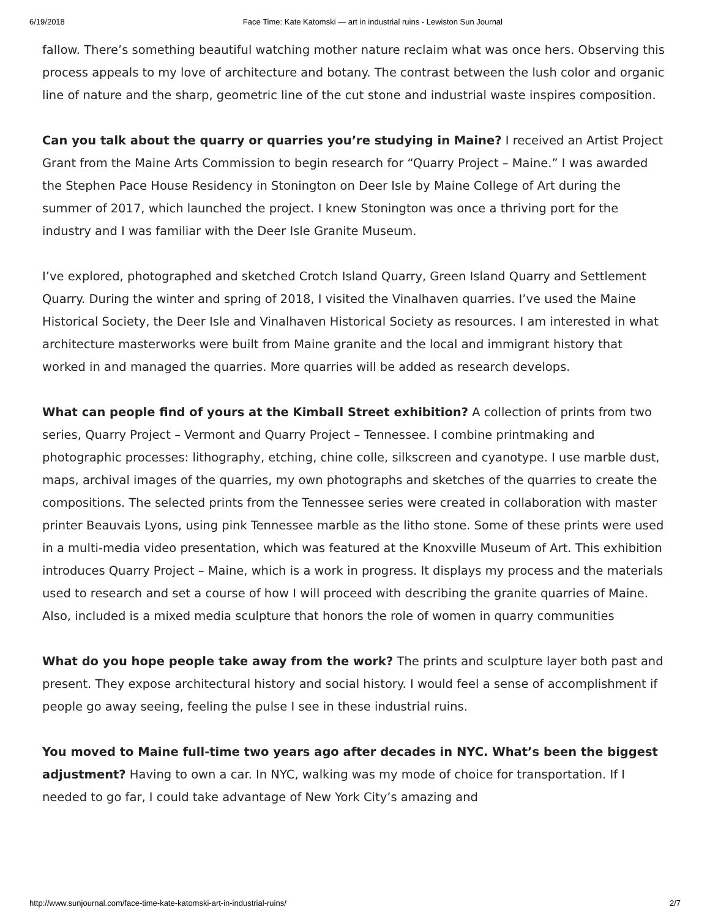6/19/2018 Face Time: Kate Katomski — art in industrial ruins - Lewiston Sun Journal
fallow. There’s something beautiful watching mother nature reclaim what was once hers. Observing this process appeals to my love of architecture and botany. The contrast between the lush color and organic line of nature and the sharp, geometric line of the cut stone and industrial waste inspires composition.
Can you talk about the quarry or quarries you’re studying in Maine? I received an Artist Project Grant from the Maine Arts Commission to begin research for “Quarry Project – Maine.” I was awarded the Stephen Pace House Residency in Stonington on Deer Isle by Maine College of Art during the summer of 2017, which launched the project. I knew Stonington was once a thriving port for the industry and I was familiar with the Deer Isle Granite Museum.
I’ve explored, photographed and sketched Crotch Island Quarry, Green Island Quarry and Settlement Quarry. During the winter and spring of 2018, I visited the Vinalhaven quarries. I’ve used the Maine Historical Society, the Deer Isle and Vinalhaven Historical Society as resources. I am interested in what architecture masterworks were built from Maine granite and the local and immigrant history that worked in and managed the quarries. More quarries will be added as research develops.
What can people find of yours at the Kimball Street exhibition? A collection of prints from two series, Quarry Project – Vermont and Quarry Project – Tennessee. I combine printmaking and photographic processes: lithography, etching, chine colle, silkscreen and cyanotype. I use marble dust, maps, archival images of the quarries, my own photographs and sketches of the quarries to create the compositions. The selected prints from the Tennessee series were created in collaboration with master printer Beauvais Lyons, using pink Tennessee marble as the litho stone. Some of these prints were used in a multi-media video presentation, which was featured at the Knoxville Museum of Art. This exhibition introduces Quarry Project – Maine, which is a work in progress. It displays my process and the materials used to research and set a course of how I will proceed with describing the granite quarries of Maine. Also, included is a mixed media sculpture that honors the role of women in quarry communities
What do you hope people take away from the work? The prints and sculpture layer both past and present. They expose architectural history and social history. I would feel a sense of accomplishment if people go away seeing, feeling the pulse I see in these industrial ruins.
You moved to Maine full-time two years ago after decades in NYC. What’s been the biggest adjustment? Having to own a car. In NYC, walking was my mode of choice for transportation. If I needed to go far, I could take advantage of New York City’s amazing and
http://www.sunjournal.com/face-time-kate-katomski-art-in-industrial-ruins/ 2/7